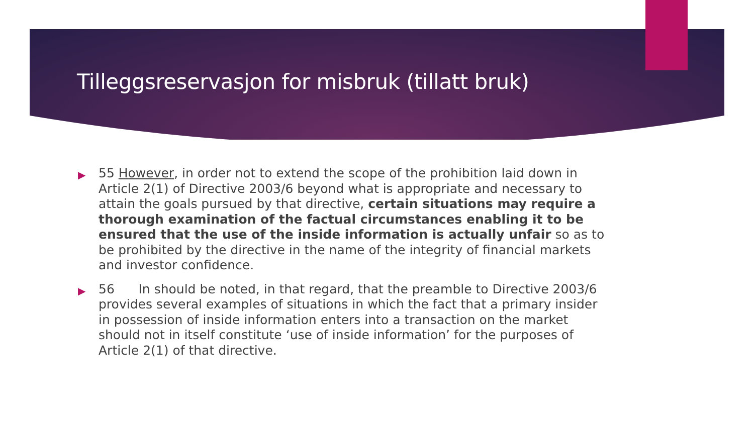Tilleggsreservasjon for misbruk (tillatt bruk)
▶ 55 However, in order not to extend the scope of the prohibition laid down in Article 2(1) of Directive 2003/6 beyond what is appropriate and necessary to attain the goals pursued by that directive, certain situations may require a thorough examination of the factual circumstances enabling it to be ensured that the use of the inside information is actually unfair so as to be prohibited by the directive in the name of the integrity of financial markets and investor confidence.
▶ 56 In should be noted, in that regard, that the preamble to Directive 2003/6 provides several examples of situations in which the fact that a primary insider in possession of inside information enters into a transaction on the market should not in itself constitute ‘use of inside information’ for the purposes of Article 2(1) of that directive.